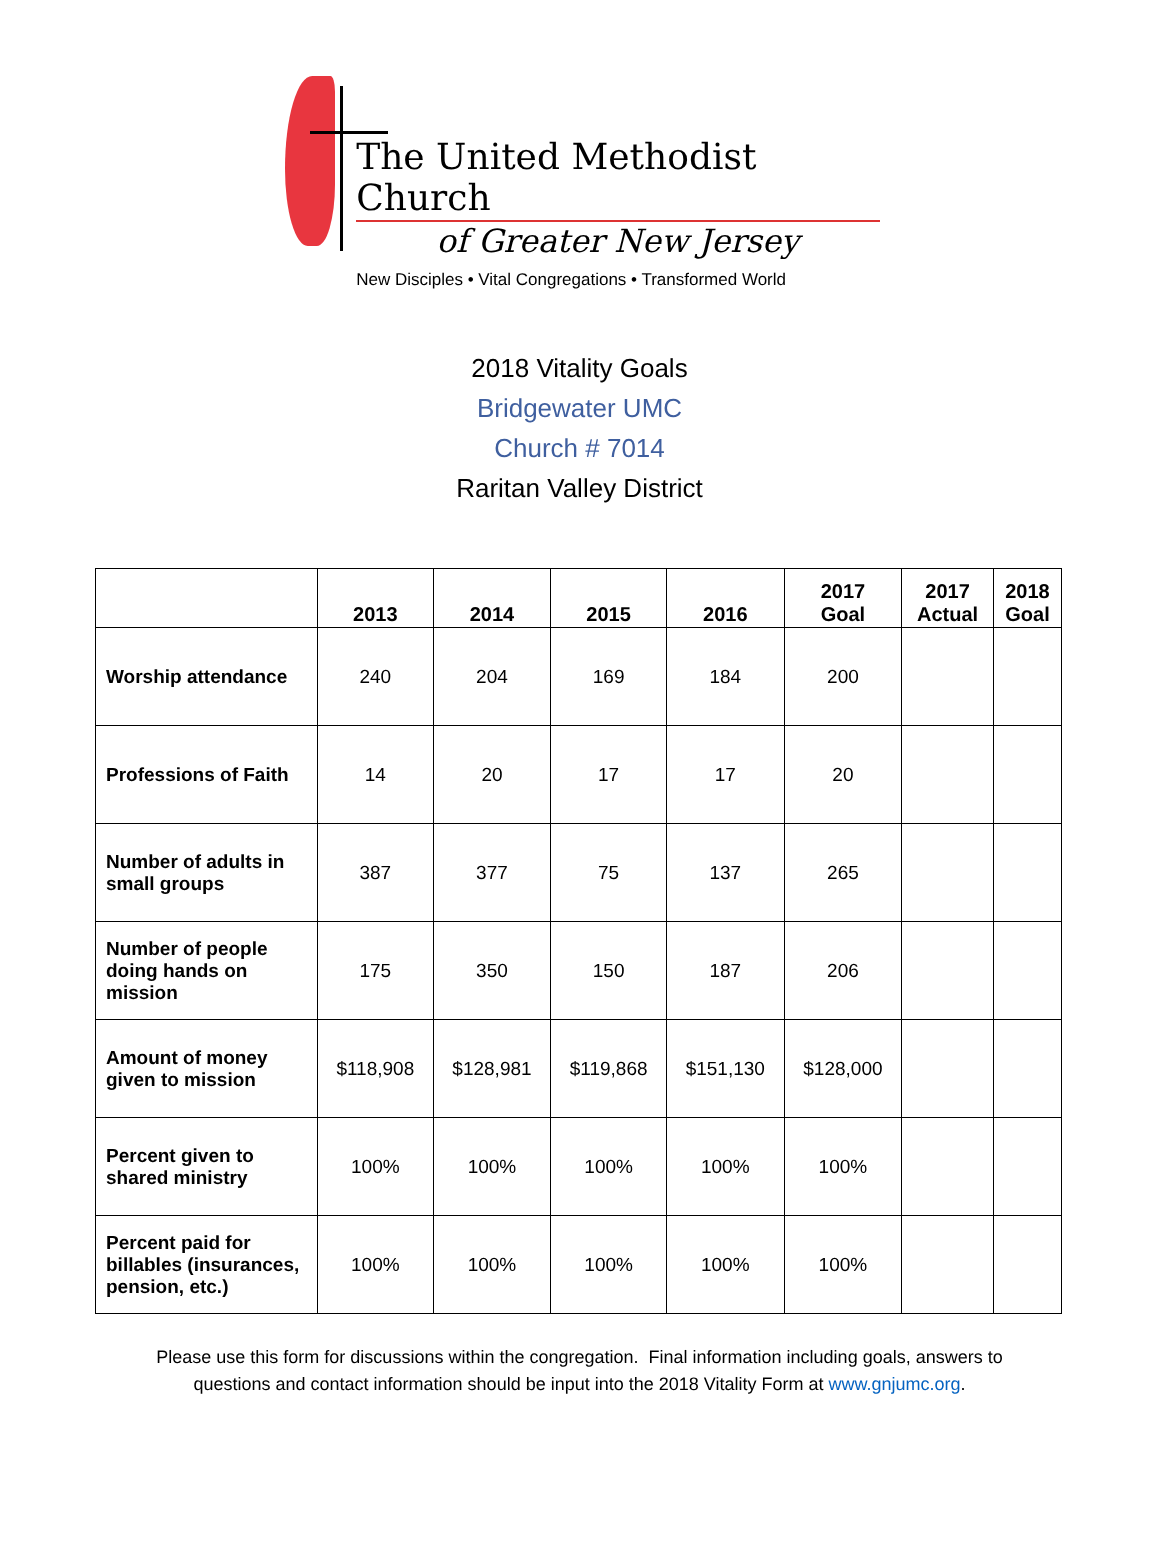The United Methodist Church
of Greater New Jersey
New Disciples • Vital Congregations • Transformed World
2018 Vitality Goals
Bridgewater UMC
Church # 7014
Raritan Valley District
| | 2013 | 2014 | 2015 | 2016 | 2017 Goal | 2017 Actual | 2018 Goal |
| --- | --- | --- | --- | --- | --- | --- | --- |
| Worship attendance | 240 | 204 | 169 | 184 | 200 | | |
| Professions of Faith | 14 | 20 | 17 | 17 | 20 | | |
| Number of adults in small groups | 387 | 377 | 75 | 137 | 265 | | |
| Number of people doing hands on mission | 175 | 350 | 150 | 187 | 206 | | |
| Amount of money given to mission | $118,908 | $128,981 | $119,868 | $151,130 | $128,000 | | |
| Percent given to shared ministry | 100% | 100% | 100% | 100% | 100% | | |
| Percent paid for billables (insurances, pension, etc.) | 100% | 100% | 100% | 100% | 100% | | |
Please use this form for discussions within the congregation. Final information including goals, answers to
questions and contact information should be input into the 2018 Vitality Form at www.gnjumc.org.